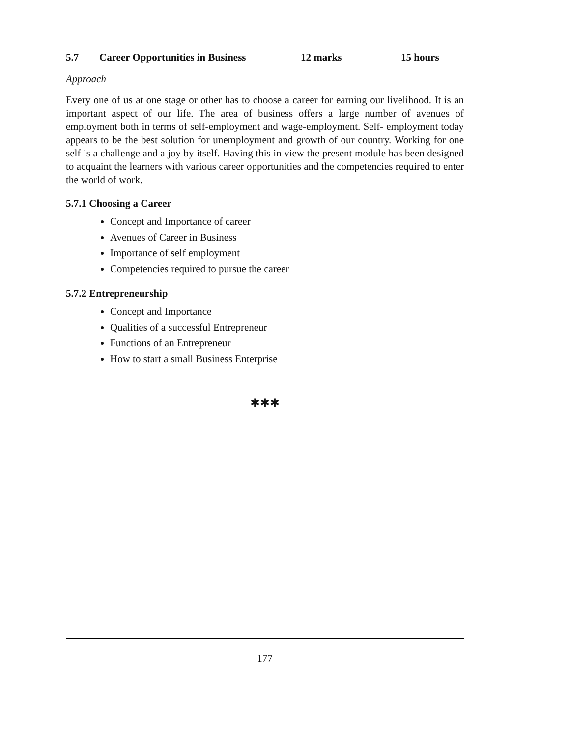5.7 Career Opportunities in Business 12 marks 15 hours
Approach
Every one of us at one stage or other has to choose a career for earning our livelihood. It is an important aspect of our life. The area of business offers a large number of avenues of employment both in terms of self-employment and wage-employment. Self- employment today appears to be the best solution for unemployment and growth of our country. Working for one self is a challenge and a joy by itself. Having this in view the present module has been designed to acquaint the learners with various career opportunities and the competencies required to enter the world of work.
5.7.1 Choosing a Career
Concept and Importance of career
Avenues of Career in Business
Importance of self employment
Competencies required to pursue the career
5.7.2 Entrepreneurship
Concept and Importance
Qualities of a successful Entrepreneur
Functions of an Entrepreneur
How to start a small Business Enterprise
✱✱✱
177